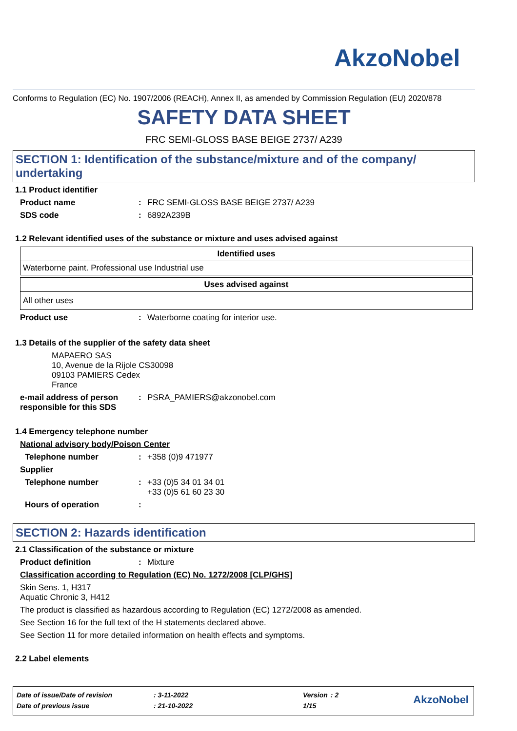AkzoNobel
Conforms to Regulation (EC) No. 1907/2006 (REACH), Annex II, as amended by Commission Regulation (EU) 2020/878
SAFETY DATA SHEET
FRC SEMI-GLOSS BASE BEIGE 2737/ A239
SECTION 1: Identification of the substance/mixture and of the company/ undertaking
1.1 Product identifier
Product name: FRC SEMI-GLOSS BASE BEIGE 2737/ A239
SDS code: 6892A239B
1.2 Relevant identified uses of the substance or mixture and uses advised against
| Identified uses |
| --- |
| Waterborne paint. Professional use Industrial use |
| Uses advised against |
| --- |
| All other uses |
Product use: Waterborne coating for interior use.
1.3 Details of the supplier of the safety data sheet
MAPAERO SAS
10, Avenue de la Rijole CS30098
09103 PAMIERS Cedex
France
e-mail address of person responsible for this SDS: PSRA_PAMIERS@akzonobel.com
1.4 Emergency telephone number
National advisory body/Poison Center
Telephone number: +358 (0)9 471977
Supplier
Telephone number: +33 (0)5 34 01 34 01
+33 (0)5 61 60 23 30
Hours of operation:
SECTION 2: Hazards identification
2.1 Classification of the substance or mixture
Product definition: Mixture
Classification according to Regulation (EC) No. 1272/2008 [CLP/GHS]
Skin Sens. 1, H317
Aquatic Chronic 3, H412
The product is classified as hazardous according to Regulation (EC) 1272/2008 as amended.
See Section 16 for the full text of the H statements declared above.
See Section 11 for more detailed information on health effects and symptoms.
2.2 Label elements
| Date of issue/Date of revision | : 3-11-2022 | Version | : 2 |
| Date of previous issue | : 21-10-2022 | 1/15 | |
AkzoNobel